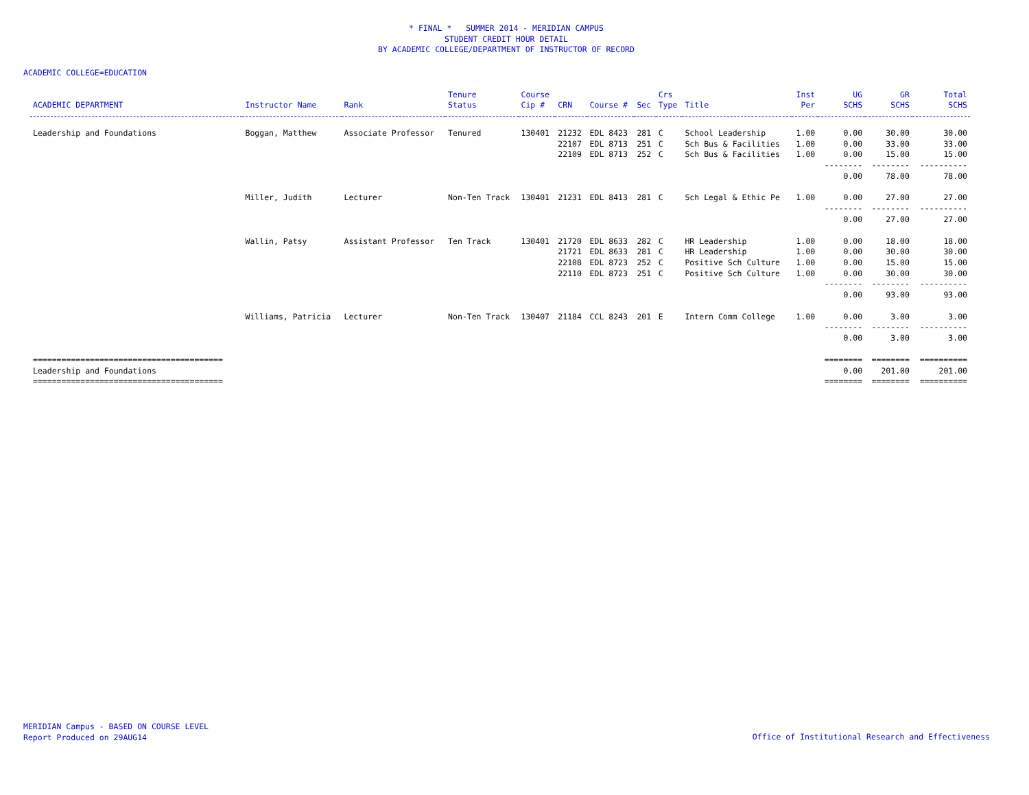* FINAL * SUMMER 2014 - MERIDIAN CAMPUS
STUDENT CREDIT HOUR DETAIL
BY ACADEMIC COLLEGE/DEPARTMENT OF INSTRUCTOR OF RECORD
ACADEMIC COLLEGE=EDUCATION
| ACADEMIC DEPARTMENT | Instructor Name | Rank | Tenure Status | Course Cip # | CRN | Course # | Sec | Crs Type | Title | Inst Per | UG SCHS | GR SCHS | Total SCHS |
| --- | --- | --- | --- | --- | --- | --- | --- | --- | --- | --- | --- | --- | --- |
| Leadership and Foundations | Boggan, Matthew | Associate Professor | Tenured | 130401 | 21232 | EDL 8423 | 281 | C | School Leadership | 1.00 | 0.00 | 30.00 | 30.00 |
| | | | | | 22107 | EDL 8713 | 251 | C | Sch Bus & Facilities | 1.00 | 0.00 | 33.00 | 33.00 |
| | | | | | 22109 | EDL 8713 | 252 | C | Sch Bus & Facilities | 1.00 | 0.00 | 15.00 | 15.00 |
| | | | | | | | | | | | -------- | -------- | ---------- |
| | | | | | | | | | | | 0.00 | 78.00 | 78.00 |
| | Miller, Judith | Lecturer | Non-Ten Track | 130401 | 21231 | EDL 8413 | 281 | C | Sch Legal & Ethic Pe | 1.00 | 0.00 | 27.00 | 27.00 |
| | | | | | | | | | | | -------- | -------- | ---------- |
| | | | | | | | | | | | 0.00 | 27.00 | 27.00 |
| | Wallin, Patsy | Assistant Professor | Ten Track | 130401 | 21720 | EDL 8633 | 282 | C | HR Leadership | 1.00 | 0.00 | 18.00 | 18.00 |
| | | | | | 21721 | EDL 8633 | 281 | C | HR Leadership | 1.00 | 0.00 | 30.00 | 30.00 |
| | | | | | 22108 | EDL 8723 | 252 | C | Positive Sch Culture | 1.00 | 0.00 | 15.00 | 15.00 |
| | | | | | 22110 | EDL 8723 | 251 | C | Positive Sch Culture | 1.00 | 0.00 | 30.00 | 30.00 |
| | | | | | | | | | | | -------- | -------- | ---------- |
| | | | | | | | | | | | 0.00 | 93.00 | 93.00 |
| | Williams, Patricia | Lecturer | Non-Ten Track | 130407 | 21184 | CCL 8243 | 201 | E | Intern Comm College | 1.00 | 0.00 | 3.00 | 3.00 |
| | | | | | | | | | | | -------- | -------- | ---------- |
| | | | | | | | | | | | 0.00 | 3.00 | 3.00 |
| ======================================== | | | | | | | | | | | ======== | ======== | ========== |
| Leadership and Foundations | | | | | | | | | | | 0.00 | 201.00 | 201.00 |
| ======================================== | | | | | | | | | | | ======== | ======== | ========== |
MERIDIAN Campus - BASED ON COURSE LEVEL
Report Produced on 29AUG14
Office of Institutional Research and Effectiveness